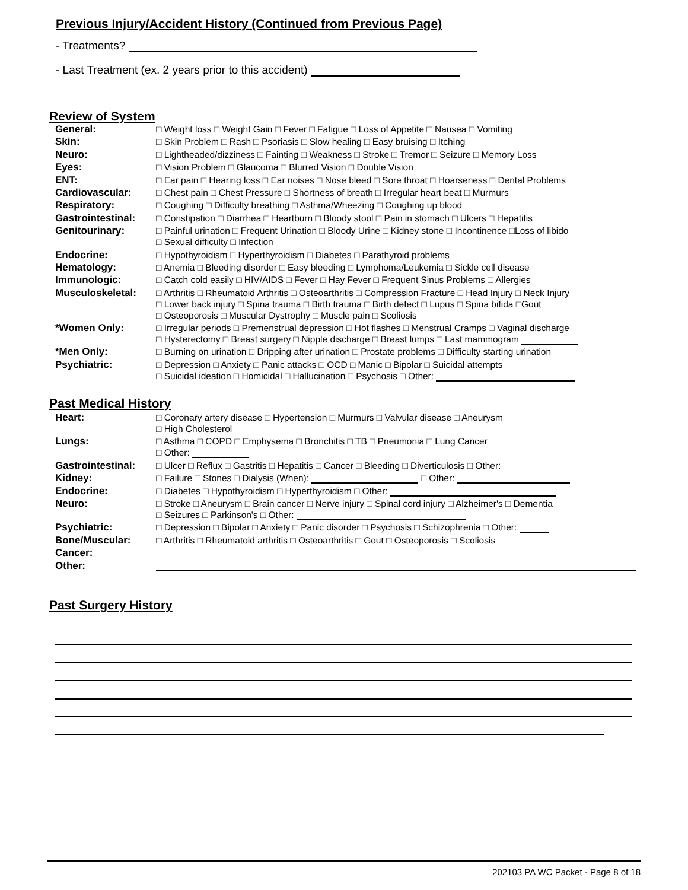Previous Injury/Accident History (Continued from Previous Page)
- Treatments?
- Last Treatment (ex. 2 years prior to this accident)
Review of System
General: □ Weight loss □ Weight Gain □ Fever □ Fatigue □ Loss of Appetite □ Nausea □ Vomiting
Skin: □ Skin Problem □ Rash □ Psoriasis □ Slow healing □ Easy bruising □ Itching
Neuro: □ Lightheaded/dizziness □ Fainting □ Weakness □ Stroke □ Tremor □ Seizure □ Memory Loss
Eyes: □ Vision Problem □ Glaucoma □ Blurred Vision □ Double Vision
ENT: □ Ear pain □ Hearing loss □ Ear noises □ Nose bleed □ Sore throat □ Hoarseness □ Dental Problems
Cardiovascular: □ Chest pain □ Chest Pressure □ Shortness of breath □ Irregular heart beat □ Murmurs
Respiratory: □ Coughing □ Difficulty breathing □ Asthma/Wheezing □ Coughing up blood
Gastrointestinal:
□ Constipation □ Diarrhea □ Heartburn □ Bloody stool □ Pain in stomach □ Ulcers □ Hepatitis
Genitourinary: □ Painful urination □ Frequent Urination □ Bloody Urine □ Kidney stone □ Incontinence □Loss of libido
□ Sexual difficulty □ Infection
Endocrine: □ Hypothyroidism □ Hyperthyroidism □ Diabetes □ Parathyroid problems
Hematology: □ Anemia □ Bleeding disorder □ Easy bleeding □ Lymphoma/Leukemia □ Sickle cell disease
Immunologic: □ Catch cold easily □ HIV/AIDS □ Fever □ Hay Fever □ Frequent Sinus Problems □ Allergies
Musculoskeletal: □ Arthritis □ Rheumatoid Arthritis □ Osteoarthritis □ Compression Fracture □ Head Injury □ Neck Injury
□ Lower back injury □ Spina trauma □ Birth trauma □ Birth defect □ Lupus □ Spina bifida □Gout
□ Osteoporosis □ Muscular Dystrophy □ Muscle pain □ Scoliosis
*Women Only: □ Irregular periods □ Premenstrual depression □ Hot flashes □ Menstrual Cramps □ Vaginal discharge
□ Hysterectomy □ Breast surgery □ Nipple discharge □ Breast lumps □ Last mammogram
*Men Only: □ Burning on urination □ Dripping after urination □ Prostate problems □ Difficulty starting urination
Psychiatric: □ Depression □ Anxiety □ Panic attacks □ OCD □ Manic □ Bipolar □ Suicidal attempts
□ Suicidal ideation □ Homicidal □ Hallucination □ Psychosis □ Other:
Past Medical History
Heart: □ Coronary artery disease □ Hypertension □ Murmurs □ Valvular disease □ Aneurysm
□ High Cholesterol
Lungs: □ Asthma □ COPD □ Emphysema □ Bronchitis □ TB □ Pneumonia □ Lung Cancer
□ Other:
Gastrointestinal:
□ Ulcer □ Reflux □ Gastritis □ Hepatitis □ Cancer □ Bleeding □ Diverticulosis □ Other:
Kidney: □ Failure □ Stones □ Dialysis (When): □ Other:
Endocrine: □ Diabetes □ Hypothyroidism □ Hyperthyroidism □ Other:
Neuro: □ Stroke □ Aneurysm □ Brain cancer □ Nerve injury □ Spinal cord injury □ Alzheimer's □ Dementia
□ Seizures □ Parkinson's □ Other:
Psychiatric: □ Depression □ Bipolar □ Anxiety □ Panic disorder □ Psychosis □ Schizophrenia □ Other:
Bone/Muscular: □ Arthritis □ Rheumatoid arthritis □ Osteoarthritis □ Gout □ Osteoporosis □ Scoliosis
Cancer:
Other:
Past Surgery History
202103 PA WC Packet - Page 8 of 18